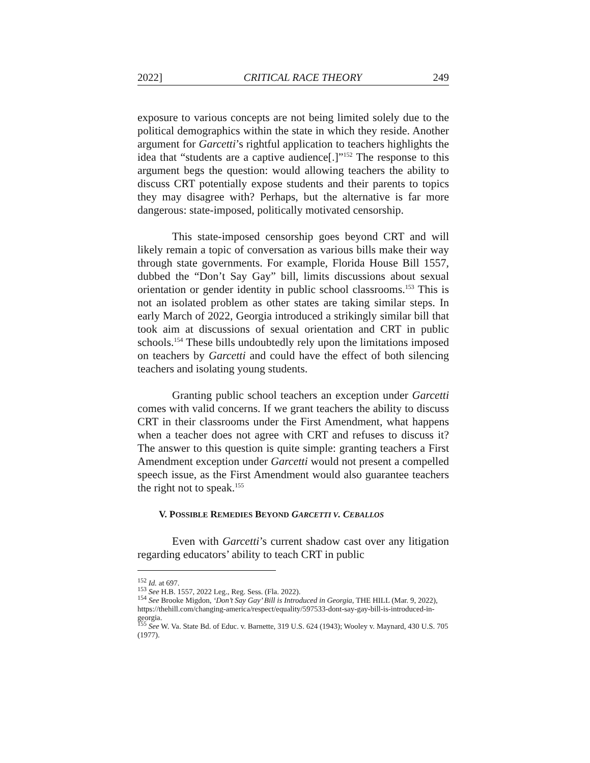2022] CRITICAL RACE THEORY 249
exposure to various concepts are not being limited solely due to the political demographics within the state in which they reside. Another argument for Garcetti’s rightful application to teachers highlights the idea that “students are a captive audience[.]”<sup>152</sup> The response to this argument begs the question: would allowing teachers the ability to discuss CRT potentially expose students and their parents to topics they may disagree with? Perhaps, but the alternative is far more dangerous: state-imposed, politically motivated censorship.
This state-imposed censorship goes beyond CRT and will likely remain a topic of conversation as various bills make their way through state governments. For example, Florida House Bill 1557, dubbed the “Don’t Say Gay” bill, limits discussions about sexual orientation or gender identity in public school classrooms.<sup>153</sup> This is not an isolated problem as other states are taking similar steps. In early March of 2022, Georgia introduced a strikingly similar bill that took aim at discussions of sexual orientation and CRT in public schools.<sup>154</sup> These bills undoubtedly rely upon the limitations imposed on teachers by Garcetti and could have the effect of both silencing teachers and isolating young students.
Granting public school teachers an exception under Garcetti comes with valid concerns. If we grant teachers the ability to discuss CRT in their classrooms under the First Amendment, what happens when a teacher does not agree with CRT and refuses to discuss it? The answer to this question is quite simple: granting teachers a First Amendment exception under Garcetti would not present a compelled speech issue, as the First Amendment would also guarantee teachers the right not to speak.<sup>155</sup>
V. POSSIBLE REMEDIES BEYOND GARCETTI V. CEBALLOS
Even with Garcetti’s current shadow cast over any litigation regarding educators’ ability to teach CRT in public
<sup>152</sup> Id. at 697.
<sup>153</sup> See H.B. 1557, 2022 Leg., Reg. Sess. (Fla. 2022).
<sup>154</sup> See Brooke Migdon, ‘Don’t Say Gay’ Bill is Introduced in Georgia, THE HILL (Mar. 9, 2022), https://thehill.com/changing-america/respect/equality/597533-dont-say-gay-bill-is-introduced-in-georgia.
<sup>155</sup> See W. Va. State Bd. of Educ. v. Barnette, 319 U.S. 624 (1943); Wooley v. Maynard, 430 U.S. 705 (1977).